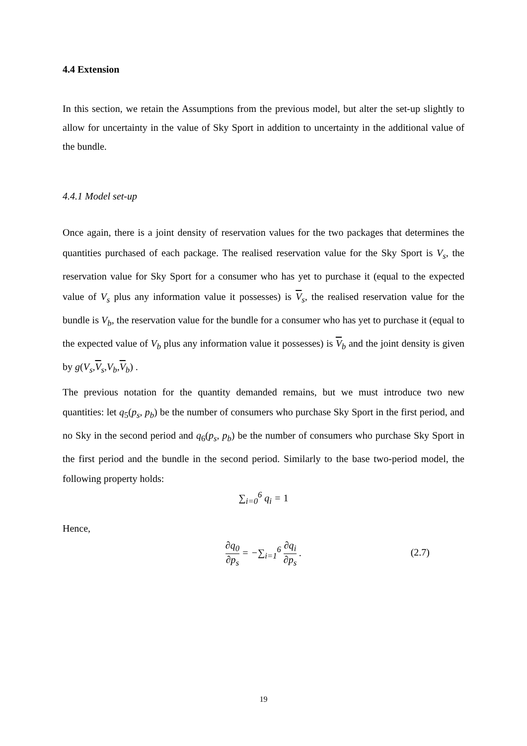4.4 Extension
In this section, we retain the Assumptions from the previous model, but alter the set-up slightly to allow for uncertainty in the value of Sky Sport in addition to uncertainty in the additional value of the bundle.
4.4.1 Model set-up
Once again, there is a joint density of reservation values for the two packages that determines the quantities purchased of each package. The realised reservation value for the Sky Sport is V<sub>s</sub>, the reservation value for Sky Sport for a consumer who has yet to purchase it (equal to the expected value of V<sub>s</sub> plus any information value it possesses) is V<sub>s</sub>, the realised reservation value for the bundle is V<sub>b</sub>, the reservation value for the bundle for a consumer who has yet to purchase it (equal to the expected value of V<sub>b</sub> plus any information value it possesses) is V<sub>b</sub> and the joint density is given by g(V<sub>s</sub>,V<sub>s</sub>,V<sub>b</sub>,V<sub>b</sub>) .
The previous notation for the quantity demanded remains, but we must introduce two new quantities: let q<sub>5</sub>(p<sub>s</sub>, p<sub>b</sub>) be the number of consumers who purchase Sky Sport in the first period, and no Sky in the second period and q<sub>6</sub>(p<sub>s</sub>, p<sub>b</sub>) be the number of consumers who purchase Sky Sport in the first period and the bundle in the second period. Similarly to the base two-period model, the following property holds:
∑<sub>i=0</sub><sup>6</sup> q<sub>i</sub> = 1
Hence,
∂q<sub>0</sub> ∂p<sub>s</sub> = −∑<sub>i=1</sub><sup>6</sup> ∂q<sub>i</sub> ∂p<sub>s</sub> .
(2.7)
19